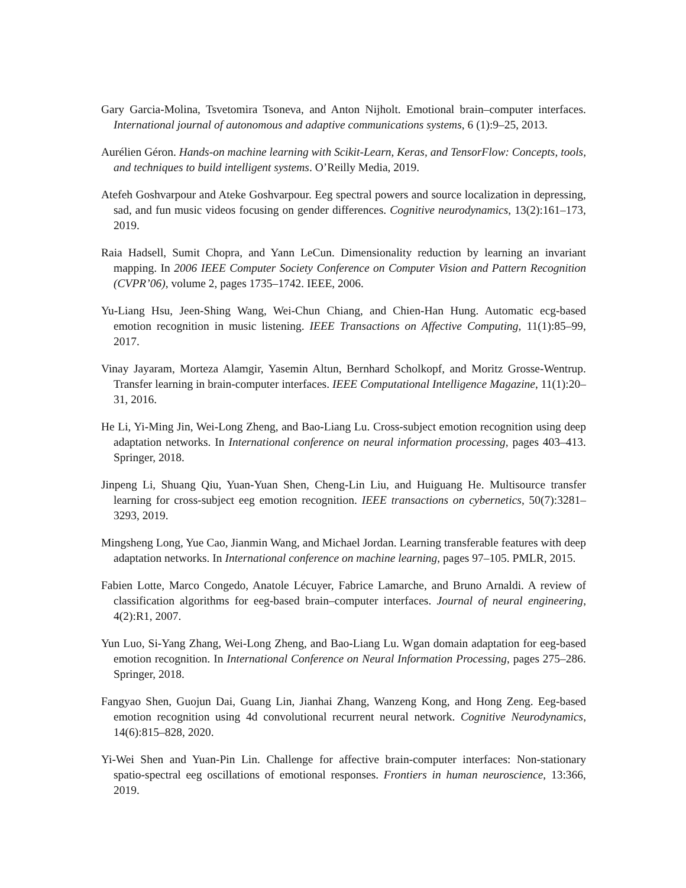Gary Garcia-Molina, Tsvetomira Tsoneva, and Anton Nijholt. Emotional brain–computer interfaces. International journal of autonomous and adaptive communications systems, 6 (1):9–25, 2013.
Aurélien Géron. Hands-on machine learning with Scikit-Learn, Keras, and TensorFlow: Concepts, tools, and techniques to build intelligent systems. O’Reilly Media, 2019.
Atefeh Goshvarpour and Ateke Goshvarpour. Eeg spectral powers and source localization in depressing, sad, and fun music videos focusing on gender differences. Cognitive neurodynamics, 13(2):161–173, 2019.
Raia Hadsell, Sumit Chopra, and Yann LeCun. Dimensionality reduction by learning an invariant mapping. In 2006 IEEE Computer Society Conference on Computer Vision and Pattern Recognition (CVPR’06), volume 2, pages 1735–1742. IEEE, 2006.
Yu-Liang Hsu, Jeen-Shing Wang, Wei-Chun Chiang, and Chien-Han Hung. Automatic ecg-based emotion recognition in music listening. IEEE Transactions on Affective Computing, 11(1):85–99, 2017.
Vinay Jayaram, Morteza Alamgir, Yasemin Altun, Bernhard Scholkopf, and Moritz Grosse-Wentrup. Transfer learning in brain-computer interfaces. IEEE Computational Intelligence Magazine, 11(1):20–31, 2016.
He Li, Yi-Ming Jin, Wei-Long Zheng, and Bao-Liang Lu. Cross-subject emotion recognition using deep adaptation networks. In International conference on neural information processing, pages 403–413. Springer, 2018.
Jinpeng Li, Shuang Qiu, Yuan-Yuan Shen, Cheng-Lin Liu, and Huiguang He. Multisource transfer learning for cross-subject eeg emotion recognition. IEEE transactions on cybernetics, 50(7):3281–3293, 2019.
Mingsheng Long, Yue Cao, Jianmin Wang, and Michael Jordan. Learning transferable features with deep adaptation networks. In International conference on machine learning, pages 97–105. PMLR, 2015.
Fabien Lotte, Marco Congedo, Anatole Lécuyer, Fabrice Lamarche, and Bruno Arnaldi. A review of classification algorithms for eeg-based brain–computer interfaces. Journal of neural engineering, 4(2):R1, 2007.
Yun Luo, Si-Yang Zhang, Wei-Long Zheng, and Bao-Liang Lu. Wgan domain adaptation for eeg-based emotion recognition. In International Conference on Neural Information Processing, pages 275–286. Springer, 2018.
Fangyao Shen, Guojun Dai, Guang Lin, Jianhai Zhang, Wanzeng Kong, and Hong Zeng. Eeg-based emotion recognition using 4d convolutional recurrent neural network. Cognitive Neurodynamics, 14(6):815–828, 2020.
Yi-Wei Shen and Yuan-Pin Lin. Challenge for affective brain-computer interfaces: Non-stationary spatio-spectral eeg oscillations of emotional responses. Frontiers in human neuroscience, 13:366, 2019.